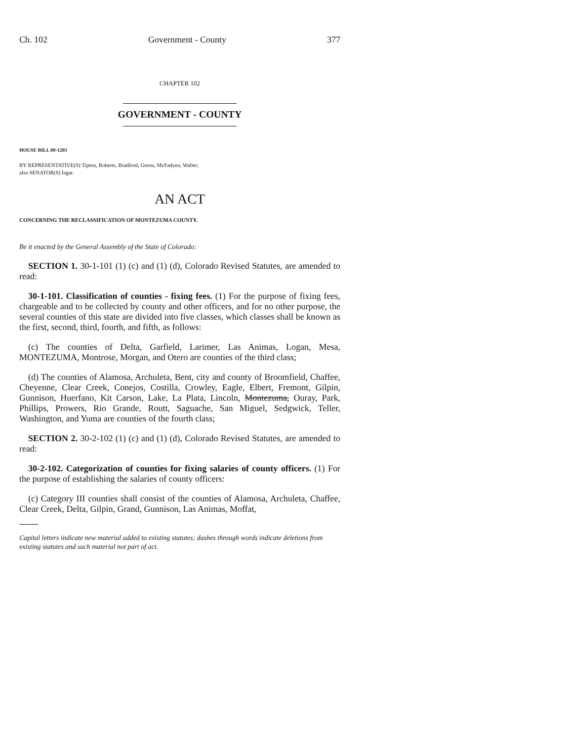Ch. 102 Government - County 377
CHAPTER 102
GOVERNMENT - COUNTY
HOUSE BILL 09-1203
BY REPRESENTATIVE(S) Tipton, Roberts, Bradford, Gerou, McFadyen, Waller;
also SENATOR(S) Isgar.
AN ACT
CONCERNING THE RECLASSIFICATION OF MONTEZUMA COUNTY.
Be it enacted by the General Assembly of the State of Colorado:
SECTION 1. 30-1-101 (1) (c) and (1) (d), Colorado Revised Statutes, are amended to read:
30-1-101. Classification of counties - fixing fees. (1) For the purpose of fixing fees, chargeable and to be collected by county and other officers, and for no other purpose, the several counties of this state are divided into five classes, which classes shall be known as the first, second, third, fourth, and fifth, as follows:
(c) The counties of Delta, Garfield, Larimer, Las Animas, Logan, Mesa, MONTEZUMA, Montrose, Morgan, and Otero are counties of the third class;
(d) The counties of Alamosa, Archuleta, Bent, city and county of Broomfield, Chaffee, Cheyenne, Clear Creek, Conejos, Costilla, Crowley, Eagle, Elbert, Fremont, Gilpin, Gunnison, Huerfano, Kit Carson, Lake, La Plata, Lincoln, Montezuma, Ouray, Park, Phillips, Prowers, Rio Grande, Routt, Saguache, San Miguel, Sedgwick, Teller, Washington, and Yuma are counties of the fourth class;
SECTION 2. 30-2-102 (1) (c) and (1) (d), Colorado Revised Statutes, are amended to read:
30-2-102. Categorization of counties for fixing salaries of county officers. (1) For the purpose of establishing the salaries of county officers:
(c) Category III counties shall consist of the counties of Alamosa, Archuleta, Chaffee, Clear Creek, Delta, Gilpin, Grand, Gunnison, Las Animas, Moffat,
Capital letters indicate new material added to existing statutes; dashes through words indicate deletions from existing statutes and such material not part of act.